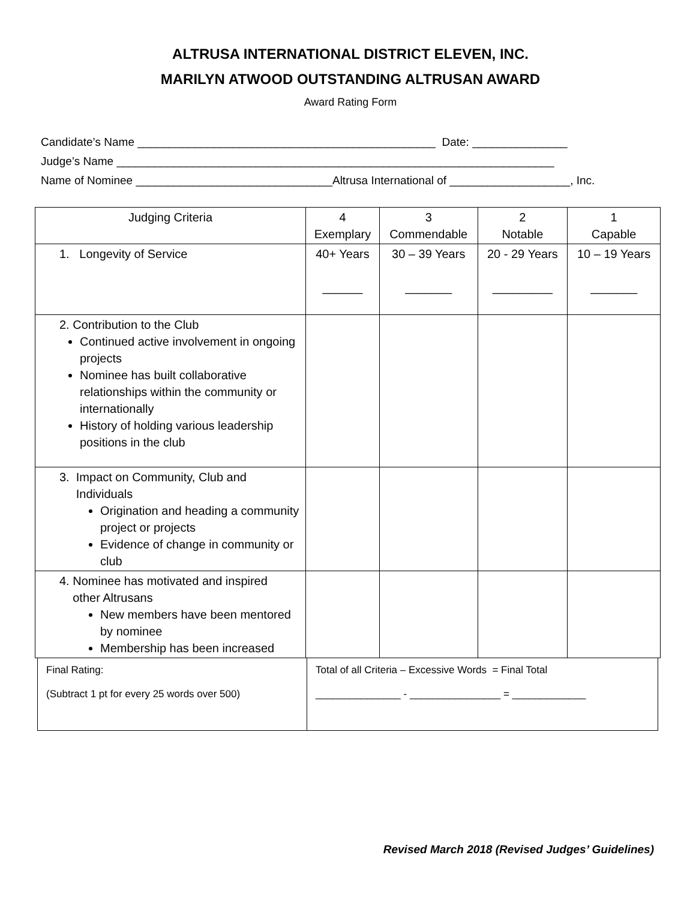ALTRUSA INTERNATIONAL DISTRICT ELEVEN, INC.
MARILYN ATWOOD OUTSTANDING ALTRUSAN AWARD
Award Rating Form
Candidate’s Name _______________________________________________ Date: _______________ Judge’s Name _____________________________________________________________________ Name of Nominee _______________________________Altrusa International of ___________________, Inc.
| Judging Criteria | 4 Exemplary | 3 Commendable | 2 Notable | 1 Capable |
| 1. Longevity of Service | 40+ Years ______ | 30 – 39 Years _______ | 20 - 29 Years _________ | 10 – 19 Years _______ |
| 2. Contribution to the Club Continued active involvement in ongoing projects Nominee has built collaborative relationships within the community or internationally History of holding various leadership positions in the club | | | | |
| 3. Impact on Community, Club and Individuals Origination and heading a community project or projects Evidence of change in community or club | | | | |
| 4. Nominee has motivated and inspired other Altrusans New members have been mentored by nominee Membership has been increased | | | | |
| Final Rating: (Subtract 1 pt for every 25 words over 500) | Total of all Criteria – Excessive Words = Final Total _______________ - ________________ = _____________ |
Revised March 2018 (Revised Judges’ Guidelines)